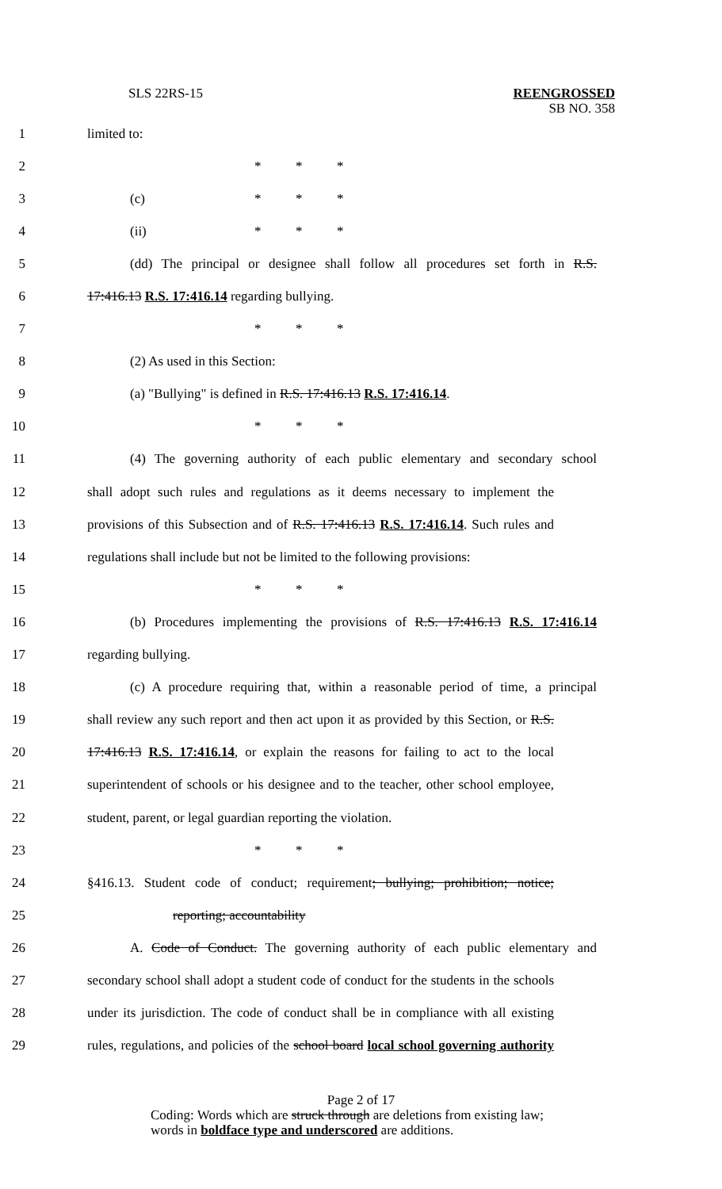SLS 22RS-15
REENGROSSED
SB NO. 358
1 limited to:
2 * * *
3 (c) * * *
4 (ii) * * *
5
(dd) The principal or designee shall follow all procedures set forth in R.S.
6 17:416.13 R.S. 17:416.14 regarding bullying.
7 * * *
8 (2) As used in this Section:
9
(a) "Bullying" is defined in R.S. 17:416.13 R.S. 17:416.14.
10 * * *
11
(4) The governing authority of each public elementary and secondary school
12
shall adopt such rules and regulations as it deems necessary to implement the
13
provisions of this Subsection and of R.S. 17:416.13 R.S. 17:416.14. Such rules and
14
regulations shall include but not be limited to the following provisions:
15 * * *
16
(b) Procedures implementing the provisions of R.S. 17:416.13 R.S. 17:416.14
17 regarding bullying.
18
(c) A procedure requiring that, within a reasonable period of time, a principal
19
shall review any such report and then act upon it as provided by this Section, or R.S.
20
17:416.13 R.S. 17:416.14, or explain the reasons for failing to act to the local
21
superintendent of schools or his designee and to the teacher, other school employee,
22
student, parent, or legal guardian reporting the violation.
23 * * *
24
§416.13. Student code of conduct; requirement; bullying; prohibition; notice;
25 reporting; accountability
26
A. Code of Conduct. The governing authority of each public elementary and
27
secondary school shall adopt a student code of conduct for the students in the schools
28
under its jurisdiction. The code of conduct shall be in compliance with all existing
29
rules, regulations, and policies of the school board local school governing authority
Page 2 of 17
Coding: Words which are struck through are deletions from existing law;
words in boldface type and underscored are additions.